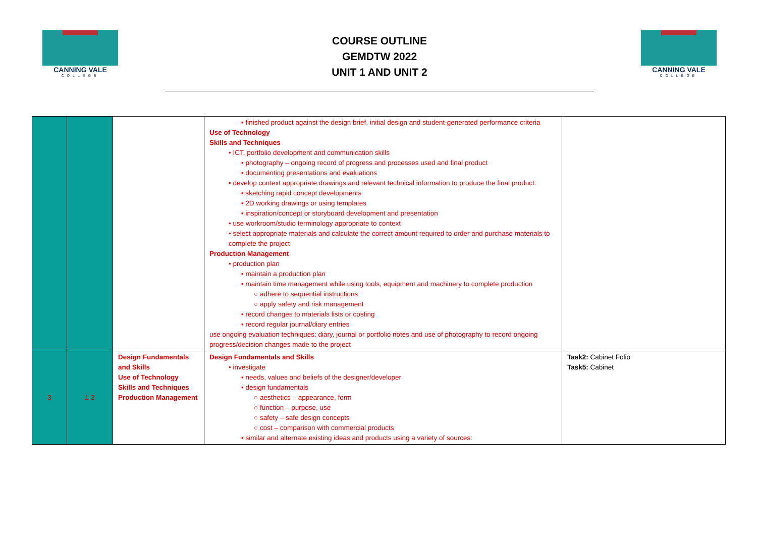CANNING VALE
COLLEGE
COURSE OUTLINE
GEMDTW 2022
UNIT 1 AND UNIT 2
CANNING VALE
COLLEGE
| | | | ▪ finished product against the design brief, initial design and student-generated performance criteria Use of Technology Skills and Techniques • ICT, portfolio development and communication skills ▪ photography – ongoing record of progress and processes used and final product ▪ documenting presentations and evaluations • develop context appropriate drawings and relevant technical information to produce the final product: ▪ sketching rapid concept developments ▪ 2D working drawings or using templates ▪ inspiration/concept or storyboard development and presentation • use workroom/studio terminology appropriate to context • select appropriate materials and calculate the correct amount required to order and purchase materials to complete the project Production Management • production plan ▪ maintain a production plan ▪ maintain time management while using tools, equipment and machinery to complete production ○ adhere to sequential instructions ○ apply safety and risk management ▪ record changes to materials lists or costing ▪ record regular journal/diary entries use ongoing evaluation techniques: diary, journal or portfolio notes and use of photography to record ongoing progress/decision changes made to the project | |
| 3 | 1-3 | Design Fundamentals and Skills Use of Technology Skills and Techniques Production Management | Design Fundamentals and Skills • investigate ▪ needs, values and beliefs of the designer/developer ▪ design fundamentals ○ aesthetics – appearance, form ○ function – purpose, use ○ safety – safe design concepts ○ cost – comparison with commercial products ▪ similar and alternate existing ideas and products using a variety of sources: | Task2: Cabinet Folio Task5: Cabinet |